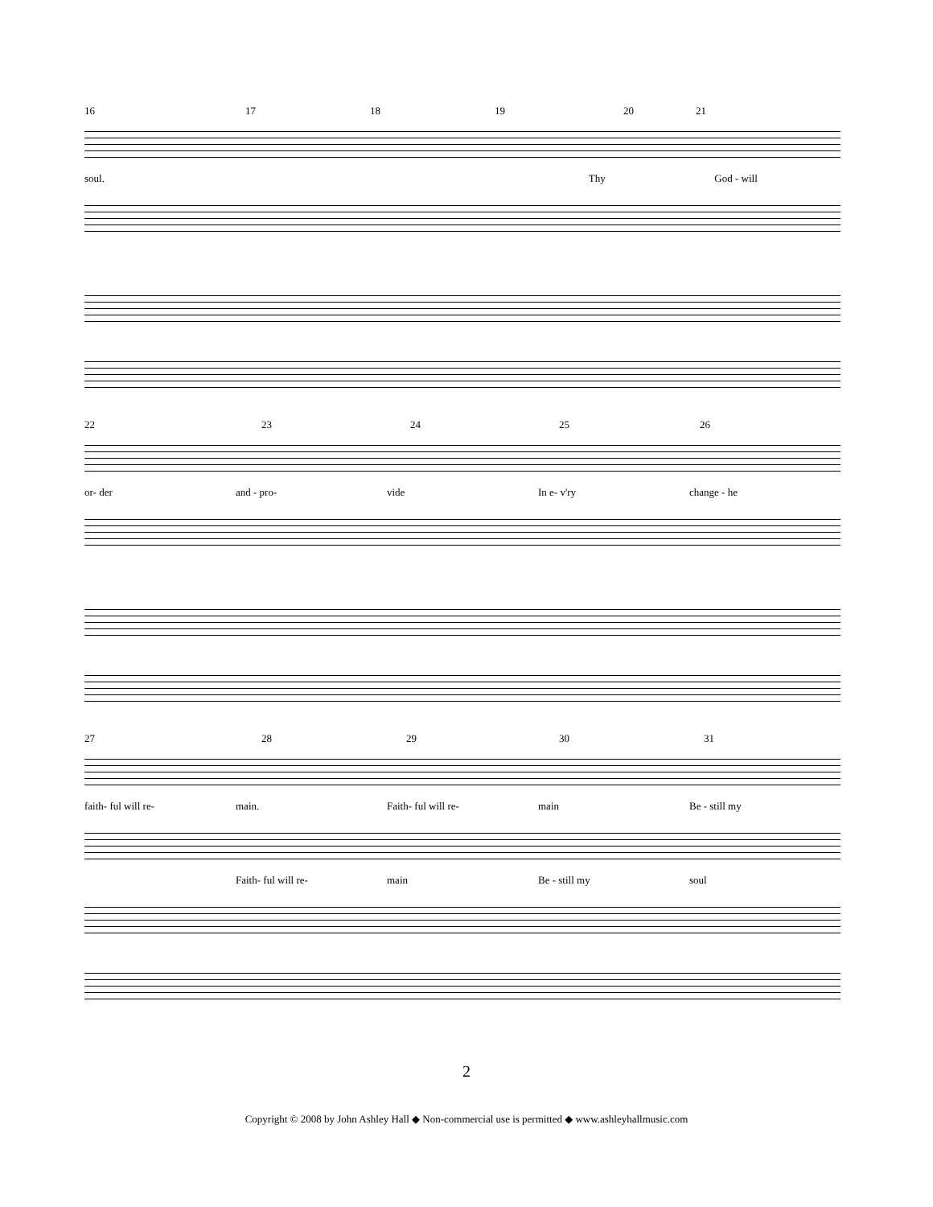16 17 18 19 20 21
soul. Thy God - will
22 23 24 25 26
or- der and - pro- vide In e- v'ry change - he
27 28 29 30 31
faith- ful will re- main. Faith- ful will re- main Be - still my
Faith- ful will re- main Be - still my soul
2
Copyright © 2008 by John Ashley Hall ◆ Non-commercial use is permitted ◆ www.ashleyhallmusic.com